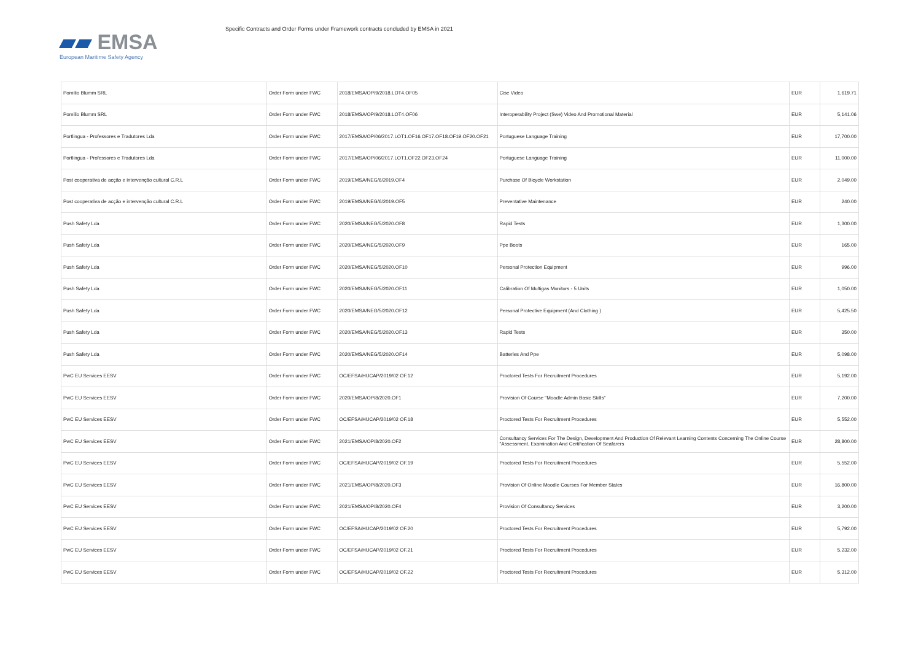▰▰ EMSA
European Maritime Safety Agency
Specific Contracts and Order Forms under Framework contracts concluded by EMSA in 2021
| Pomilio Blumm SRL | Order Form under FWC | 2018/EMSA/OP/9/2018.LOT4.OF05 | Cise Video | EUR | 1,619.71 |
| Pomilio Blumm SRL | Order Form under FWC | 2018/EMSA/OP/9/2018.LOT4.OF06 | Interoperability Project (Swe) Video And Promotional Material | EUR | 5,141.06 |
| Portlingua - Professores e Tradutores Lda | Order Form under FWC | 2017/EMSA/OP/06/2017.LOT1.OF16.OF17.OF18.OF19.OF20.OF21 | Portuguese Language Training | EUR | 17,700.00 |
| Portlingua - Professores e Tradutores Lda | Order Form under FWC | 2017/EMSA/OP/06/2017.LOT1.OF22.OF23.OF24 | Portuguese Language Training | EUR | 11,000.00 |
| Post cooperativa de acção e intervenção cultural C.R.L | Order Form under FWC | 2019/EMSA/NEG/6/2019.OF4 | Purchase Of Bicycle Workstation | EUR | 2,049.00 |
| Post cooperativa de acção e intervenção cultural C.R.L | Order Form under FWC | 2019/EMSA/NEG/6/2019.OF5 | Preventative Maintenance | EUR | 240.00 |
| Push Safety Lda | Order Form under FWC | 2020/EMSA/NEG/5/2020.OF8 | Rapid Tests | EUR | 1,300.00 |
| Push Safety Lda | Order Form under FWC | 2020/EMSA/NEG/5/2020.OF9 | Ppe Boots | EUR | 165.00 |
| Push Safety Lda | Order Form under FWC | 2020/EMSA/NEG/5/2020.OF10 | Personal Protection Equipment | EUR | 996.00 |
| Push Safety Lda | Order Form under FWC | 2020/EMSA/NEG/5/2020.OF11 | Calibration Of Multigas Monitors - 5 Units | EUR | 1,050.00 |
| Push Safety Lda | Order Form under FWC | 2020/EMSA/NEG/5/2020.OF12 | Personal Protective Equipment (And Clothing ) | EUR | 5,425.50 |
| Push Safety Lda | Order Form under FWC | 2020/EMSA/NEG/5/2020.OF13 | Rapid Tests | EUR | 350.00 |
| Push Safety Lda | Order Form under FWC | 2020/EMSA/NEG/5/2020.OF14 | Batteries And Ppe | EUR | 5,098.00 |
| PwC EU Services EESV | Order Form under FWC | OC/EFSA/HUCAP/2019/02 OF.12 | Proctored Tests For Recruitment Procedures | EUR | 5,192.00 |
| PwC EU Services EESV | Order Form under FWC | 2020/EMSA/OP/8/2020.OF1 | Provision Of Course "Moodle Admin Basic Skills" | EUR | 7,200.00 |
| PwC EU Services EESV | Order Form under FWC | OC/EFSA/HUCAP/2019/02 OF.18 | Proctored Tests For Recruitment Procedures | EUR | 5,552.00 |
| PwC EU Services EESV | Order Form under FWC | 2021/EMSA/OP/8/2020.OF2 | Consultancy Services For The Design, Development And Production Of Relevant Learning Contents Concerning The Online Course "Assessment, Examination And Certification Of Seafarers | EUR | 28,800.00 |
| PwC EU Services EESV | Order Form under FWC | OC/EFSA/HUCAP/2019/02 OF.19 | Proctored Tests For Recruitment Procedures | EUR | 5,552.00 |
| PwC EU Services EESV | Order Form under FWC | 2021/EMSA/OP/8/2020.OF3 | Provision Of Online Moodle Courses For Member States | EUR | 16,800.00 |
| PwC EU Services EESV | Order Form under FWC | 2021/EMSA/OP/8/2020.OF4 | Provision Of Consultancy Services | EUR | 3,200.00 |
| PwC EU Services EESV | Order Form under FWC | OC/EFSA/HUCAP/2019/02 OF.20 | Proctored Tests For Recruitment Procedures | EUR | 5,792.00 |
| PwC EU Services EESV | Order Form under FWC | OC/EFSA/HUCAP/2019/02 OF.21 | Proctored Tests For Recruitment Procedures | EUR | 5,232.00 |
| PwC EU Services EESV | Order Form under FWC | OC/EFSA/HUCAP/2019/02 OF.22 | Proctored Tests For Recruitment Procedures | EUR | 5,312.00 |